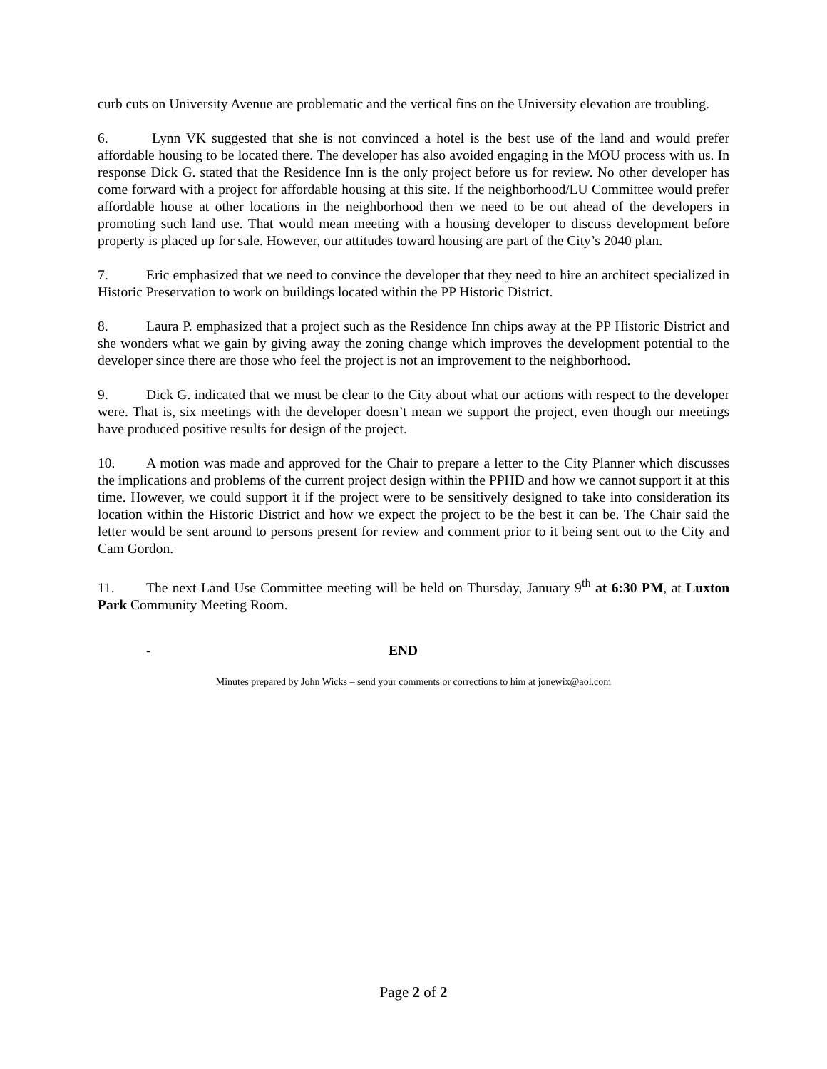curb cuts on University Avenue are problematic and the vertical fins on the University elevation are troubling.
6. Lynn VK suggested that she is not convinced a hotel is the best use of the land and would prefer affordable housing to be located there. The developer has also avoided engaging in the MOU process with us. In response Dick G. stated that the Residence Inn is the only project before us for review. No other developer has come forward with a project for affordable housing at this site. If the neighborhood/LU Committee would prefer affordable house at other locations in the neighborhood then we need to be out ahead of the developers in promoting such land use. That would mean meeting with a housing developer to discuss development before property is placed up for sale. However, our attitudes toward housing are part of the City’s 2040 plan.
7. Eric emphasized that we need to convince the developer that they need to hire an architect specialized in Historic Preservation to work on buildings located within the PP Historic District.
8. Laura P. emphasized that a project such as the Residence Inn chips away at the PP Historic District and she wonders what we gain by giving away the zoning change which improves the development potential to the developer since there are those who feel the project is not an improvement to the neighborhood.
9. Dick G. indicated that we must be clear to the City about what our actions with respect to the developer were. That is, six meetings with the developer doesn’t mean we support the project, even though our meetings have produced positive results for design of the project.
10. A motion was made and approved for the Chair to prepare a letter to the City Planner which discusses the implications and problems of the current project design within the PPHD and how we cannot support it at this time. However, we could support it if the project were to be sensitively designed to take into consideration its location within the Historic District and how we expect the project to be the best it can be. The Chair said the letter would be sent around to persons present for review and comment prior to it being sent out to the City and Cam Gordon.
11. The next Land Use Committee meeting will be held on Thursday, January 9<sup>th</sup> at 6:30 PM, at Luxton Park Community Meeting Room.
- END
Minutes prepared by John Wicks – send your comments or corrections to him at jonewix@aol.com
Page 2 of 2